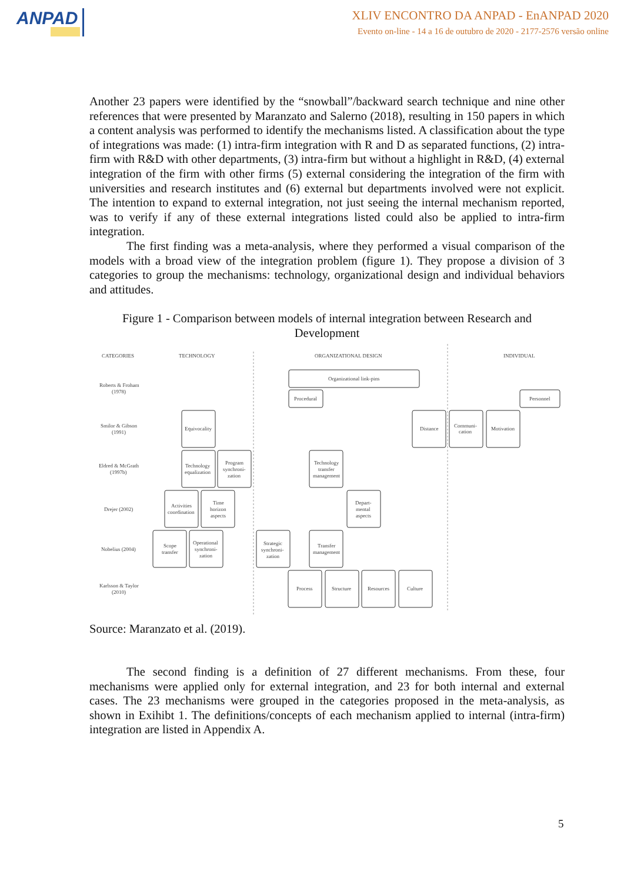ANPAD
XLIV ENCONTRO DA ANPAD - EnANPAD 2020
Evento on-line - 14 a 16 de outubro de 2020 - 2177-2576 versão online
Another 23 papers were identified by the “snowball”/backward search technique and nine other references that were presented by Maranzato and Salerno (2018), resulting in 150 papers in which a content analysis was performed to identify the mechanisms listed. A classification about the type of integrations was made: (1) intra-firm integration with R and D as separated functions, (2) intra-firm with R&D with other departments, (3) intra-firm but without a highlight in R&D, (4) external integration of the firm with other firms (5) external considering the integration of the firm with universities and research institutes and (6) external but departments involved were not explicit. The intention to expand to external integration, not just seeing the internal mechanism reported, was to verify if any of these external integrations listed could also be applied to intra-firm integration.
The first finding was a meta-analysis, where they performed a visual comparison of the models with a broad view of the integration problem (figure 1). They propose a division of 3 categories to group the mechanisms: technology, organizational design and individual behaviors and attitudes.
Figure 1 - Comparison between models of internal integration between Research and Development
CATEGORIES
TECHNOLOGY
ORGANIZATIONAL DESIGN
INDIVIDUAL
Roberts & Froham
(1978)
Smilor & Gibson
(1991)
Eldred & McGrath
(1997b)
Drejer (2002)
Nobelius (2004)
Karlsson & Taylor
(2010)
Organizational link-pins
Procedural
Personnel
Equivocality
Distance
Communi-
cation
Motivation
Technology
equalization
Program
synchroni-
zation
Technology
transfer
management
Activities
coordination
Time
horizon
aspects
Depart-
mental
aspects
Scope
transfer
Operational
synchroni-
zation
Strategic
synchroni-
zation
Transfer
management
Process
Structure
Resources
Culture
Source: Maranzato et al. (2019).
The second finding is a definition of 27 different mechanisms. From these, four mechanisms were applied only for external integration, and 23 for both internal and external cases. The 23 mechanisms were grouped in the categories proposed in the meta-analysis, as shown in Exihibt 1. The definitions/concepts of each mechanism applied to internal (intra-firm) integration are listed in Appendix A.
5